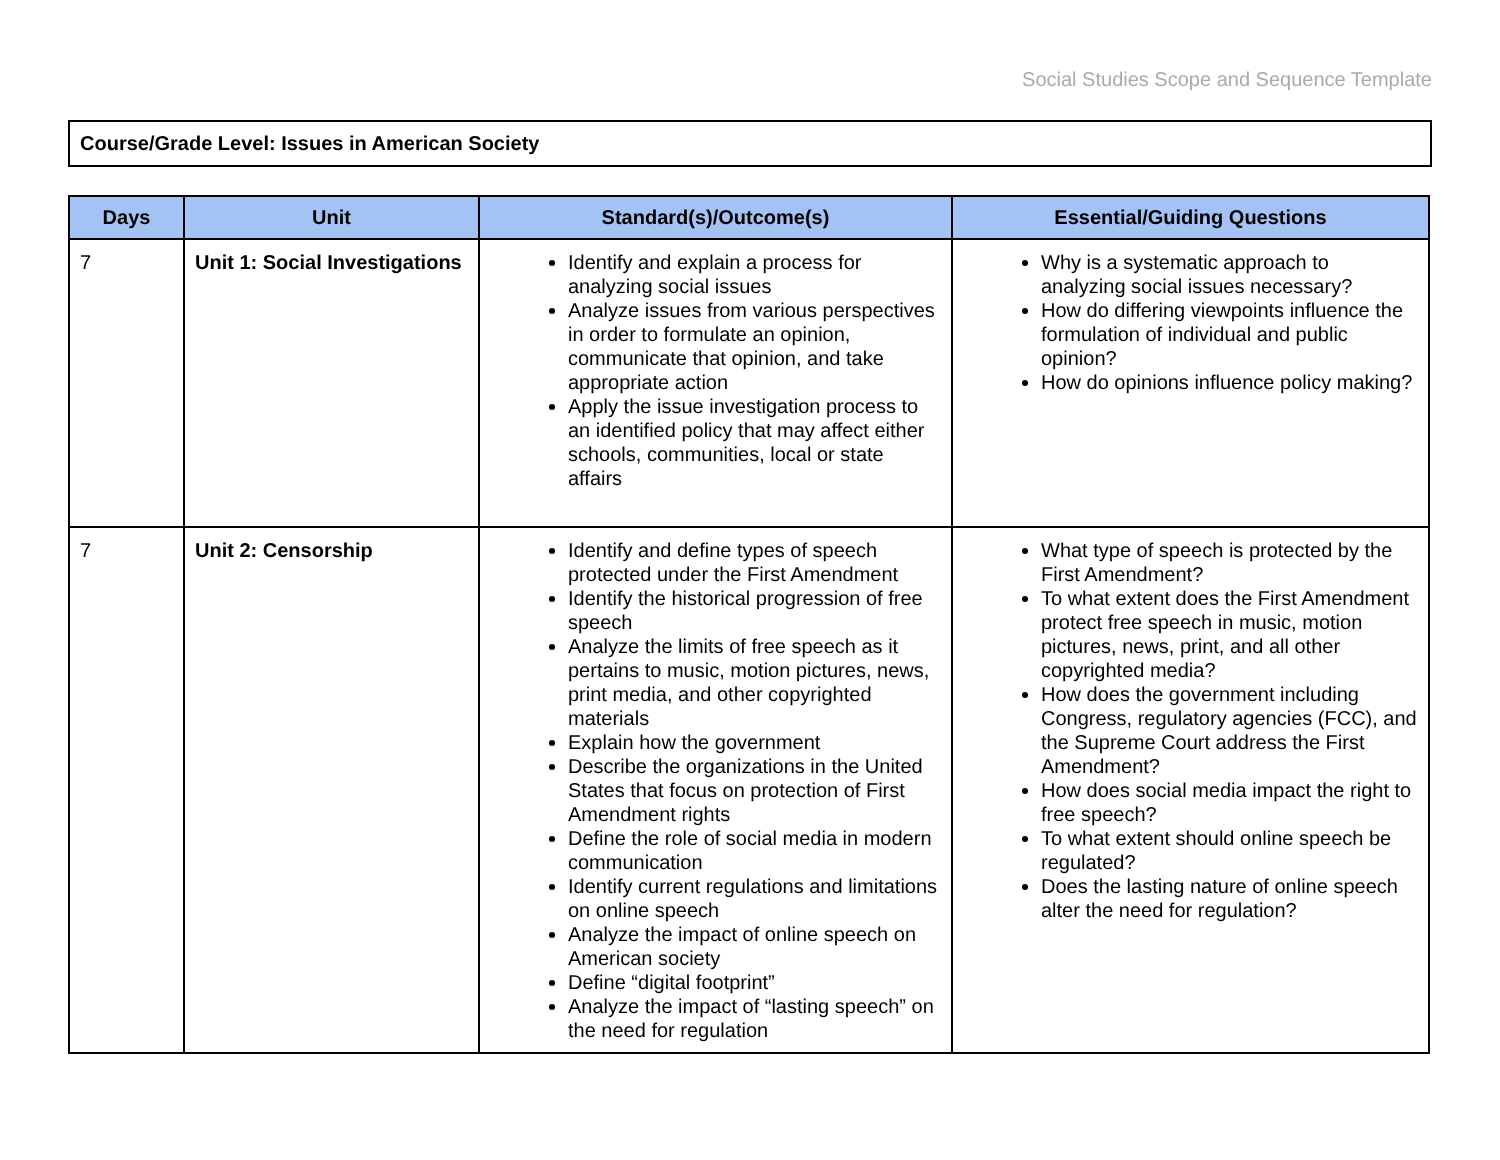Social Studies Scope and Sequence Template
Course/Grade Level: Issues in American Society
| Days | Unit | Standard(s)/Outcome(s) | Essential/Guiding Questions |
| --- | --- | --- | --- |
| 7 | Unit 1: Social Investigations | Identify and explain a process for analyzing social issues Analyze issues from various perspectives in order to formulate an opinion, communicate that opinion, and take appropriate action Apply the issue investigation process to an identified policy that may affect either schools, communities, local or state affairs | Why is a systematic approach to analyzing social issues necessary? How do differing viewpoints influence the formulation of individual and public opinion? How do opinions influence policy making? |
| 7 | Unit 2: Censorship | Identify and define types of speech protected under the First Amendment Identify the historical progression of free speech Analyze the limits of free speech as it pertains to music, motion pictures, news, print media, and other copyrighted materials Explain how the government Describe the organizations in the United States that focus on protection of First Amendment rights Define the role of social media in modern communication Identify current regulations and limitations on online speech Analyze the impact of online speech on American society Define “digital footprint” Analyze the impact of “lasting speech” on the need for regulation | What type of speech is protected by the First Amendment? To what extent does the First Amendment protect free speech in music, motion pictures, news, print, and all other copyrighted media? How does the government including Congress, regulatory agencies (FCC), and the Supreme Court address the First Amendment? How does social media impact the right to free speech? To what extent should online speech be regulated? Does the lasting nature of online speech alter the need for regulation? |